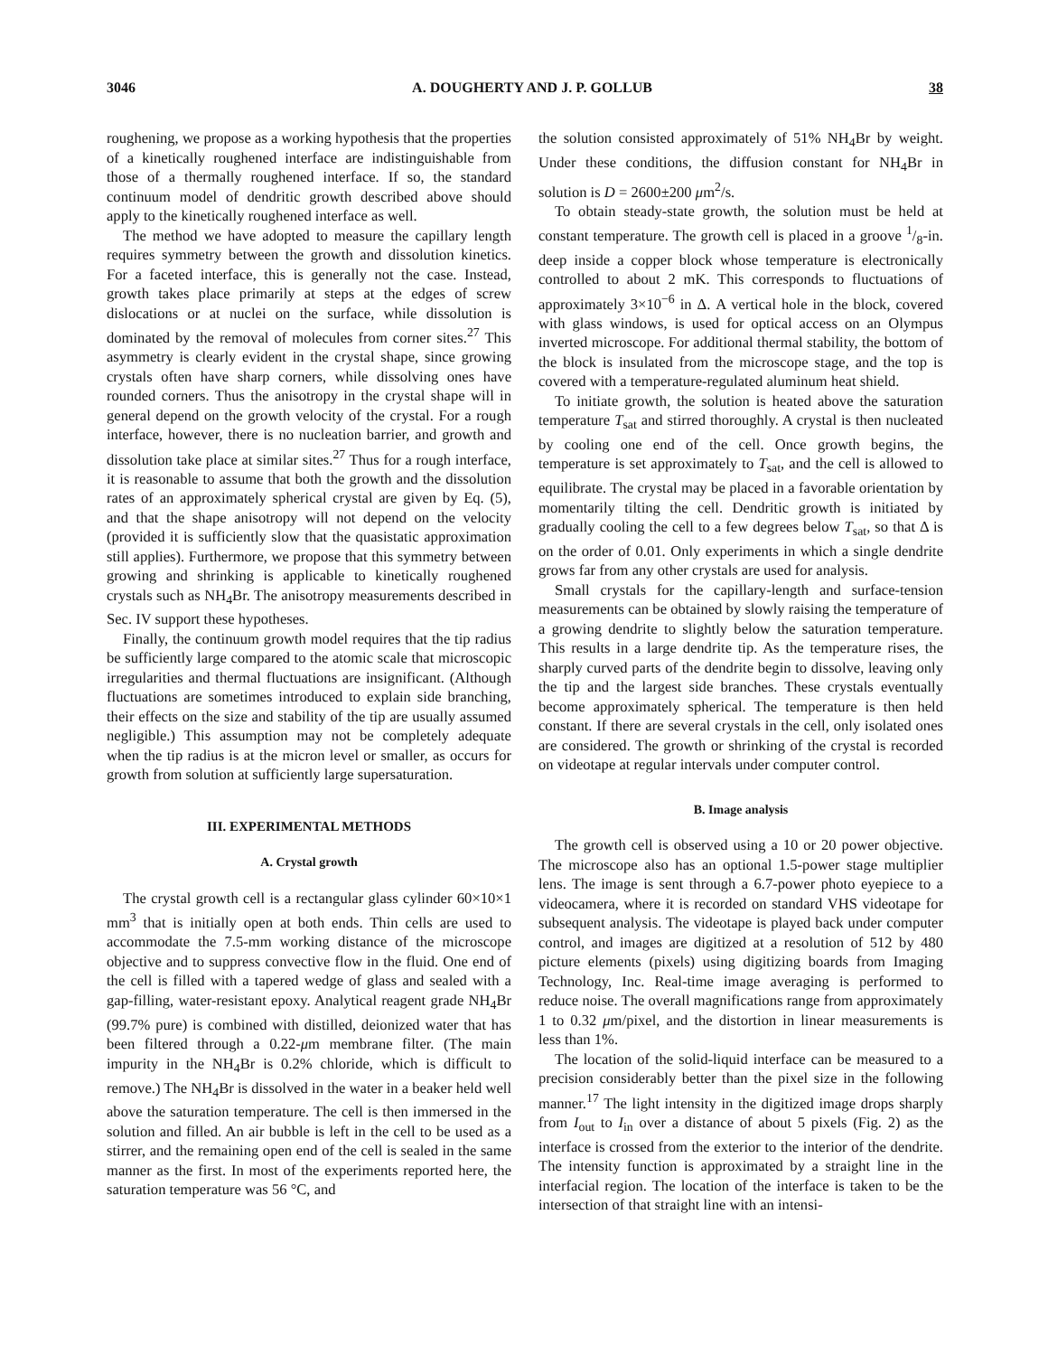3046 A. DOUGHERTY AND J. P. GOLLUB 38
roughening, we propose as a working hypothesis that the properties of a kinetically roughened interface are indistinguishable from those of a thermally roughened interface. If so, the standard continuum model of dendritic growth described above should apply to the kinetically roughened interface as well.
The method we have adopted to measure the capillary length requires symmetry between the growth and dissolution kinetics. For a faceted interface, this is generally not the case. Instead, growth takes place primarily at steps at the edges of screw dislocations or at nuclei on the surface, while dissolution is dominated by the removal of molecules from corner sites.<sup>27</sup> This asymmetry is clearly evident in the crystal shape, since growing crystals often have sharp corners, while dissolving ones have rounded corners. Thus the anisotropy in the crystal shape will in general depend on the growth velocity of the crystal. For a rough interface, however, there is no nucleation barrier, and growth and dissolution take place at similar sites.<sup>27</sup> Thus for a rough interface, it is reasonable to assume that both the growth and the dissolution rates of an approximately spherical crystal are given by Eq. (5), and that the shape anisotropy will not depend on the velocity (provided it is sufficiently slow that the quasistatic approximation still applies). Furthermore, we propose that this symmetry between growing and shrinking is applicable to kinetically roughened crystals such as NH<sub>4</sub>Br. The anisotropy measurements described in Sec. IV support these hypotheses.
Finally, the continuum growth model requires that the tip radius be sufficiently large compared to the atomic scale that microscopic irregularities and thermal fluctuations are insignificant. (Although fluctuations are sometimes introduced to explain side branching, their effects on the size and stability of the tip are usually assumed negligible.) This assumption may not be completely adequate when the tip radius is at the micron level or smaller, as occurs for growth from solution at sufficiently large supersaturation.
III. EXPERIMENTAL METHODS
A. Crystal growth
The crystal growth cell is a rectangular glass cylinder 60×10×1 mm<sup>3</sup> that is initially open at both ends. Thin cells are used to accommodate the 7.5-mm working distance of the microscope objective and to suppress convective flow in the fluid. One end of the cell is filled with a tapered wedge of glass and sealed with a gap-filling, water-resistant epoxy. Analytical reagent grade NH<sub>4</sub>Br (99.7% pure) is combined with distilled, deionized water that has been filtered through a 0.22-μm membrane filter. (The main impurity in the NH<sub>4</sub>Br is 0.2% chloride, which is difficult to remove.) The NH<sub>4</sub>Br is dissolved in the water in a beaker held well above the saturation temperature. The cell is then immersed in the solution and filled. An air bubble is left in the cell to be used as a stirrer, and the remaining open end of the cell is sealed in the same manner as the first. In most of the experiments reported here, the saturation temperature was 56 °C, and
the solution consisted approximately of 51% NH<sub>4</sub>Br by weight. Under these conditions, the diffusion constant for NH<sub>4</sub>Br in solution is D = 2600±200 μm<sup>2</sup>/s.
To obtain steady-state growth, the solution must be held at constant temperature. The growth cell is placed in a groove 1/8-in. deep inside a copper block whose temperature is electronically controlled to about 2 mK. This corresponds to fluctuations of approximately 3×10<sup>−6</sup> in Δ. A vertical hole in the block, covered with glass windows, is used for optical access on an Olympus inverted microscope. For additional thermal stability, the bottom of the block is insulated from the microscope stage, and the top is covered with a temperature-regulated aluminum heat shield.
To initiate growth, the solution is heated above the saturation temperature T<sub>sat</sub> and stirred thoroughly. A crystal is then nucleated by cooling one end of the cell. Once growth begins, the temperature is set approximately to T<sub>sat</sub>, and the cell is allowed to equilibrate. The crystal may be placed in a favorable orientation by momentarily tilting the cell. Dendritic growth is initiated by gradually cooling the cell to a few degrees below T<sub>sat</sub>, so that Δ is on the order of 0.01. Only experiments in which a single dendrite grows far from any other crystals are used for analysis.
Small crystals for the capillary-length and surface-tension measurements can be obtained by slowly raising the temperature of a growing dendrite to slightly below the saturation temperature. This results in a large dendrite tip. As the temperature rises, the sharply curved parts of the dendrite begin to dissolve, leaving only the tip and the largest side branches. These crystals eventually become approximately spherical. The temperature is then held constant. If there are several crystals in the cell, only isolated ones are considered. The growth or shrinking of the crystal is recorded on videotape at regular intervals under computer control.
B. Image analysis
The growth cell is observed using a 10 or 20 power objective. The microscope also has an optional 1.5-power stage multiplier lens. The image is sent through a 6.7-power photo eyepiece to a videocamera, where it is recorded on standard VHS videotape for subsequent analysis. The videotape is played back under computer control, and images are digitized at a resolution of 512 by 480 picture elements (pixels) using digitizing boards from Imaging Technology, Inc. Real-time image averaging is performed to reduce noise. The overall magnifications range from approximately 1 to 0.32 μm/pixel, and the distortion in linear measurements is less than 1%.
The location of the solid-liquid interface can be measured to a precision considerably better than the pixel size in the following manner.<sup>17</sup> The light intensity in the digitized image drops sharply from I<sub>out</sub> to I<sub>in</sub> over a distance of about 5 pixels (Fig. 2) as the interface is crossed from the exterior to the interior of the dendrite. The intensity function is approximated by a straight line in the interfacial region. The location of the interface is taken to be the intersection of that straight line with an intensi-